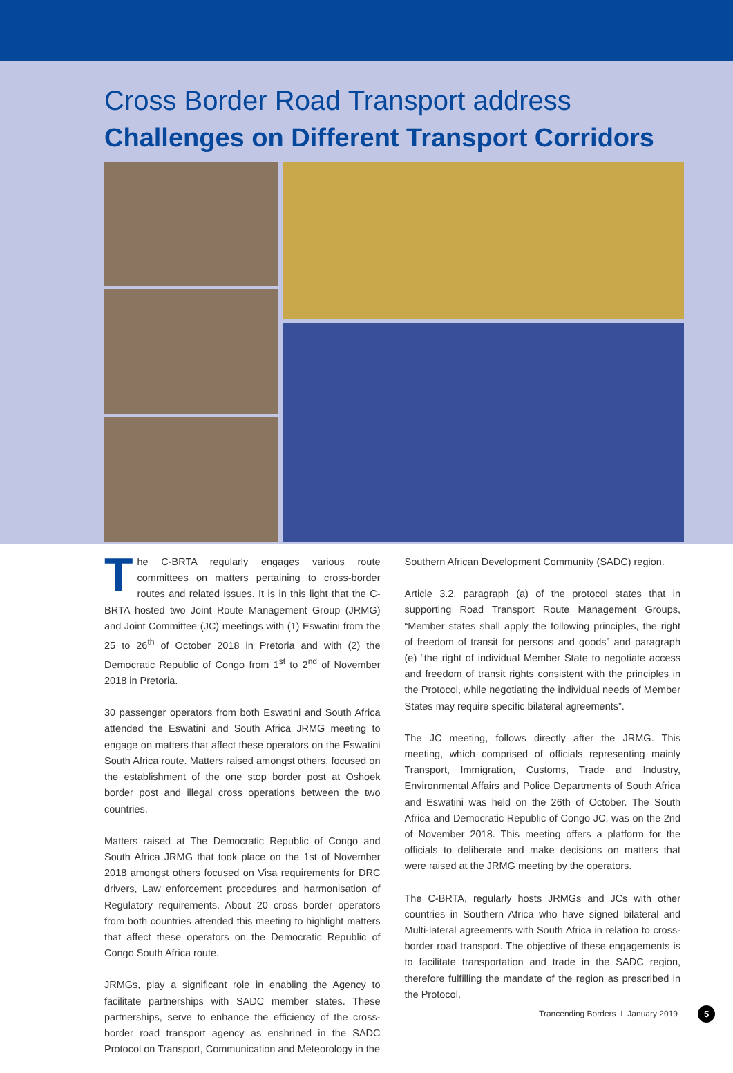Cross Border Road Transport address
Challenges on Different Transport Corridors
The C-BRTA regularly engages various route committees on matters pertaining to cross-border routes and related issues. It is in this light that the C-BRTA hosted two Joint Route Management Group (JRMG) and Joint Committee (JC) meetings with (1) Eswatini from the 25 to 26<sup>th</sup> of October 2018 in Pretoria and with (2) the Democratic Republic of Congo from 1<sup>st</sup> to 2<sup>nd</sup> of November 2018 in Pretoria.
30 passenger operators from both Eswatini and South Africa attended the Eswatini and South Africa JRMG meeting to engage on matters that affect these operators on the Eswatini South Africa route. Matters raised amongst others, focused on the establishment of the one stop border post at Oshoek border post and illegal cross operations between the two countries.
Matters raised at The Democratic Republic of Congo and South Africa JRMG that took place on the 1st of November 2018 amongst others focused on Visa requirements for DRC drivers, Law enforcement procedures and harmonisation of Regulatory requirements. About 20 cross border operators from both countries attended this meeting to highlight matters that affect these operators on the Democratic Republic of Congo South Africa route.
JRMGs, play a significant role in enabling the Agency to facilitate partnerships with SADC member states. These partnerships, serve to enhance the efficiency of the cross-border road transport agency as enshrined in the SADC Protocol on Transport, Communication and Meteorology in the
Southern African Development Community (SADC) region.
Article 3.2, paragraph (a) of the protocol states that in supporting Road Transport Route Management Groups, “Member states shall apply the following principles, the right of freedom of transit for persons and goods” and paragraph (e) “the right of individual Member State to negotiate access and freedom of transit rights consistent with the principles in the Protocol, while negotiating the individual needs of Member States may require specific bilateral agreements”.
The JC meeting, follows directly after the JRMG. This meeting, which comprised of officials representing mainly Transport, Immigration, Customs, Trade and Industry, Environmental Affairs and Police Departments of South Africa and Eswatini was held on the 26th of October. The South Africa and Democratic Republic of Congo JC, was on the 2nd of November 2018. This meeting offers a platform for the officials to deliberate and make decisions on matters that were raised at the JRMG meeting by the operators.
The C-BRTA, regularly hosts JRMGs and JCs with other countries in Southern Africa who have signed bilateral and Multi-lateral agreements with South Africa in relation to cross-border road transport. The objective of these engagements is to facilitate transportation and trade in the SADC region, therefore fulfilling the mandate of the region as prescribed in the Protocol.
Trancending Borders I January 2019
5